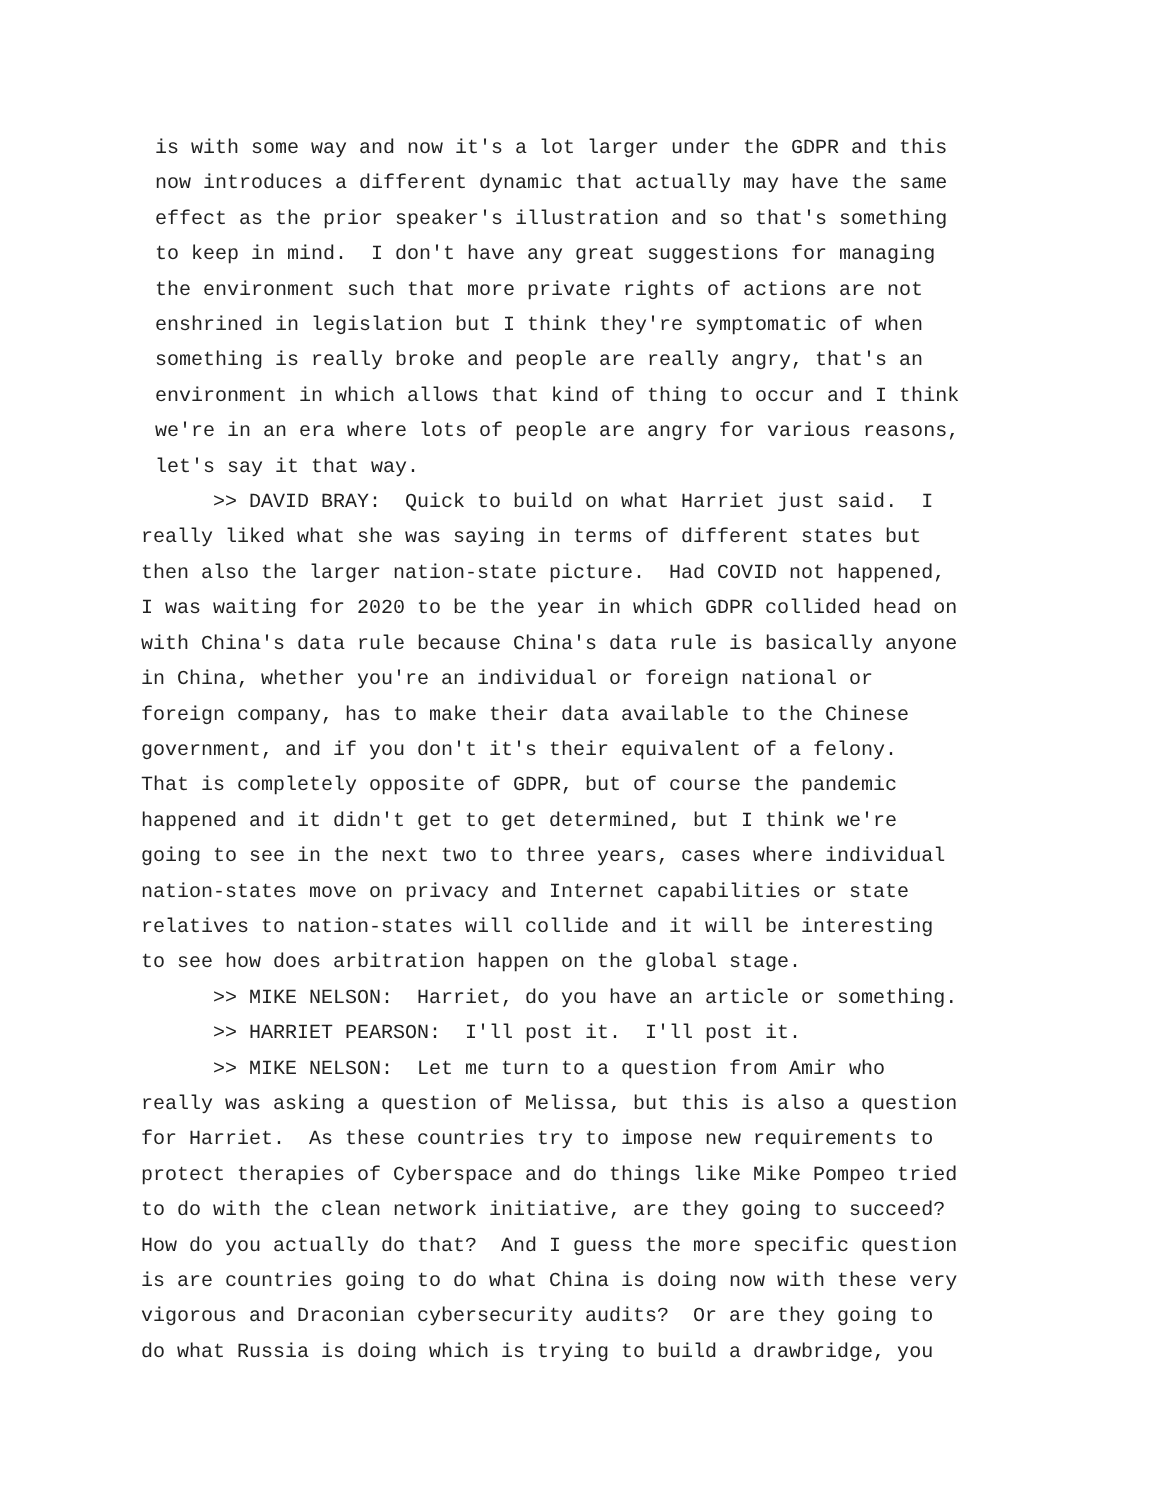is with some way and now it's a lot larger under the GDPR and this now introduces a different dynamic that actually may have the same effect as the prior speaker's illustration and so that's something to keep in mind. I don't have any great suggestions for managing the environment such that more private rights of actions are not enshrined in legislation but I think they're symptomatic of when something is really broke and people are really angry, that's an environment in which allows that kind of thing to occur and I think we're in an era where lots of people are angry for various reasons, let's say it that way.
>> DAVID BRAY: Quick to build on what Harriet just said. I really liked what she was saying in terms of different states but then also the larger nation-state picture. Had COVID not happened, I was waiting for 2020 to be the year in which GDPR collided head on with China's data rule because China's data rule is basically anyone in China, whether you're an individual or foreign national or foreign company, has to make their data available to the Chinese government, and if you don't it's their equivalent of a felony. That is completely opposite of GDPR, but of course the pandemic happened and it didn't get to get determined, but I think we're going to see in the next two to three years, cases where individual nation-states move on privacy and Internet capabilities or state relatives to nation-states will collide and it will be interesting to see how does arbitration happen on the global stage.
>> MIKE NELSON: Harriet, do you have an article or something.
>> HARRIET PEARSON: I'll post it. I'll post it.
>> MIKE NELSON: Let me turn to a question from Amir who really was asking a question of Melissa, but this is also a question for Harriet. As these countries try to impose new requirements to protect therapies of Cyberspace and do things like Mike Pompeo tried to do with the clean network initiative, are they going to succeed? How do you actually do that? And I guess the more specific question is are countries going to do what China is doing now with these very vigorous and Draconian cybersecurity audits? Or are they going to do what Russia is doing which is trying to build a drawbridge, you